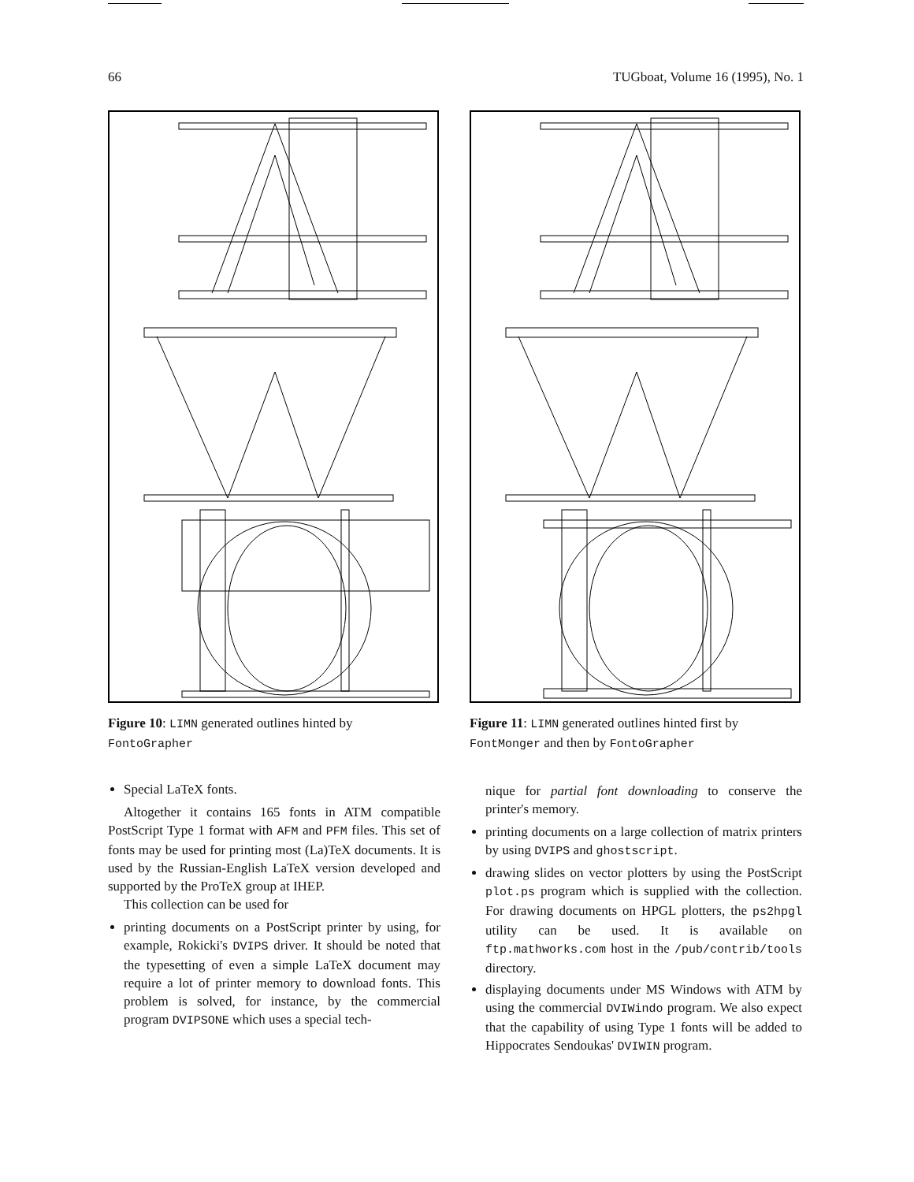66 TUGboat, Volume 16 (1995), No. 1
Figure 10: LIMN generated outlines hinted by FontoGrapher
Special LaTeX fonts.
Altogether it contains 165 fonts in ATM compatible PostScript Type 1 format with AFM and PFM files. This set of fonts may be used for printing most (La)TeX documents. It is used by the Russian-English LaTeX version developed and supported by the ProTeX group at IHEP.
This collection can be used for
printing documents on a PostScript printer by using, for example, Rokicki's DVIPS driver. It should be noted that the typesetting of even a simple LaTeX document may require a lot of printer memory to download fonts. This problem is solved, for instance, by the commercial program DVIPSONE which uses a special tech-
Figure 11: LIMN generated outlines hinted first by FontMonger and then by FontoGrapher
nique for partial font downloading to conserve the printer's memory.
printing documents on a large collection of matrix printers by using DVIPS and ghostscript.
drawing slides on vector plotters by using the PostScript plot.ps program which is supplied with the collection. For drawing documents on HPGL plotters, the ps2hpgl utility can be used. It is available on ftp.mathworks.com host in the /pub/contrib/tools directory.
displaying documents under MS Windows with ATM by using the commercial DVIWindo program. We also expect that the capability of using Type 1 fonts will be added to Hippocrates Sendoukas' DVIWIN program.